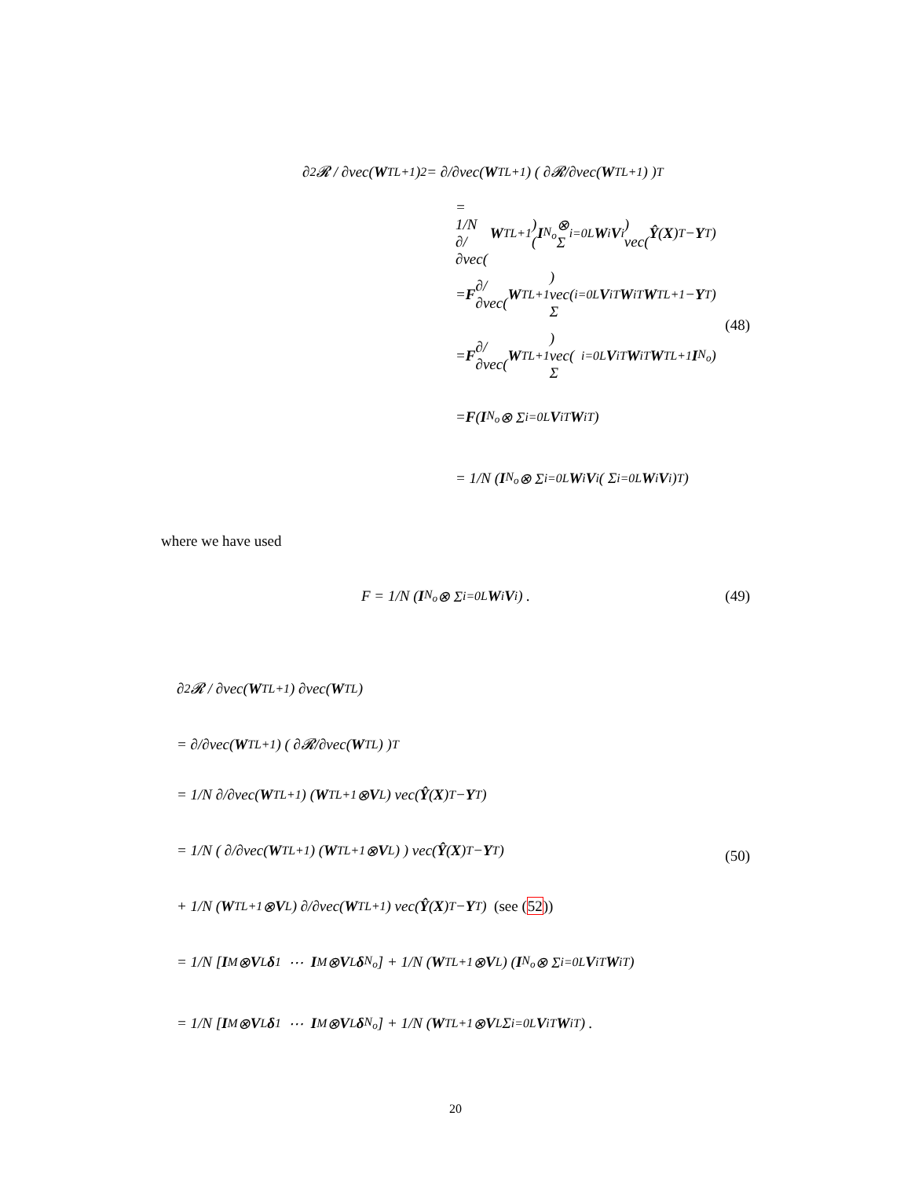∂<sup>2</sup>𝓡 / ∂vec(W<sup>T</sup><sub>L+1</sub>)<sup>2</sup> = ∂/∂vec(W<sup>T</sup><sub>L+1</sub>) ( ∂𝓡/∂vec(W<sup>T</sup><sub>L+1</sub>) )<sup>T</sup>
= 1/N ∂/∂vec(W<sup>T</sup><sub>L+1</sub>) ( I<sub>N<sub>o</sub></sub> ⊗ Σ<sub>i=0</sub><sup>L</sup> W<sub>i</sub> V<sub>i</sub> ) vec( Ŷ (X)<sup>T</sup> − Y<sup>T</sup> )
= F ∂/∂vec(W<sup>T</sup><sub>L+1</sub>) vec( Σ<sub>i=0</sub><sup>L</sup> V<sub>i</sub><sup>T</sup> W<sub>i</sub><sup>T</sup> W<sup>T</sup><sub>L+1</sub> − Y<sup>T</sup> )
= F ∂/∂vec(W<sup>T</sup><sub>L+1</sub>) vec( Σ<sub>i=0</sub><sup>L</sup> V<sub>i</sub><sup>T</sup> W<sub>i</sub><sup>T</sup> W<sup>T</sup><sub>L+1</sub> I<sub>N<sub>o</sub></sub> )
= F ( I<sub>N<sub>o</sub></sub> ⊗ Σ<sub>i=0</sub><sup>L</sup> V<sub>i</sub><sup>T</sup> W<sub>i</sub><sup>T</sup> )
= 1/N ( I<sub>N<sub>o</sub></sub> ⊗ Σ<sub>i=0</sub><sup>L</sup> W<sub>i</sub> V<sub>i</sub> ( Σ<sub>i=0</sub><sup>L</sup> W<sub>i</sub> V<sub>i</sub> )<sup>T</sup> )
(48)
where we have used
F = 1/N ( I<sub>N<sub>o</sub></sub> ⊗ Σ<sub>i=0</sub><sup>L</sup> W<sub>i</sub> V<sub>i</sub> ) .
(49)
∂<sup>2</sup>𝓡 / ∂vec(W<sup>T</sup><sub>L+1</sub>) ∂vec(W<sup>T</sup><sub>L</sub>)
= ∂/∂vec(W<sup>T</sup><sub>L+1</sub>) ( ∂𝓡/∂vec(W<sup>T</sup><sub>L</sub>) )<sup>T</sup>
= 1/N ∂/∂vec(W<sup>T</sup><sub>L+1</sub>) ( W<sup>T</sup><sub>L+1</sub> ⊗ V<sub>L</sub> ) vec( Ŷ (X)<sup>T</sup> − Y<sup>T</sup> )
= 1/N ( ∂/∂vec(W<sup>T</sup><sub>L+1</sub>) ( W<sup>T</sup><sub>L+1</sub> ⊗ V<sub>L</sub> ) ) vec( Ŷ (X)<sup>T</sup> − Y<sup>T</sup> )
+ 1/N ( W<sup>T</sup><sub>L+1</sub> ⊗ V<sub>L</sub> ) ∂/∂vec(W<sup>T</sup><sub>L+1</sub>) vec( Ŷ (X)<sup>T</sup> − Y<sup>T</sup> ) (see (52))
= 1/N [ I<sub>M</sub> ⊗ V<sub>L</sub> δ<sub>1</sub> ⋯ I<sub>M</sub> ⊗ V<sub>L</sub> δ<sub>N<sub>o</sub></sub> ] + 1/N ( W<sup>T</sup><sub>L+1</sub> ⊗ V<sub>L</sub> ) ( I<sub>N<sub>o</sub></sub> ⊗ Σ<sub>i=0</sub><sup>L</sup> V<sub>i</sub><sup>T</sup> W<sub>i</sub><sup>T</sup> )
= 1/N [ I<sub>M</sub> ⊗ V<sub>L</sub> δ<sub>1</sub> ⋯ I<sub>M</sub> ⊗ V<sub>L</sub> δ<sub>N<sub>o</sub></sub> ] + 1/N ( W<sup>T</sup><sub>L+1</sub> ⊗ V<sub>L</sub> Σ<sub>i=0</sub><sup>L</sup> V<sub>i</sub><sup>T</sup> W<sub>i</sub><sup>T</sup> ) .
(50)
20